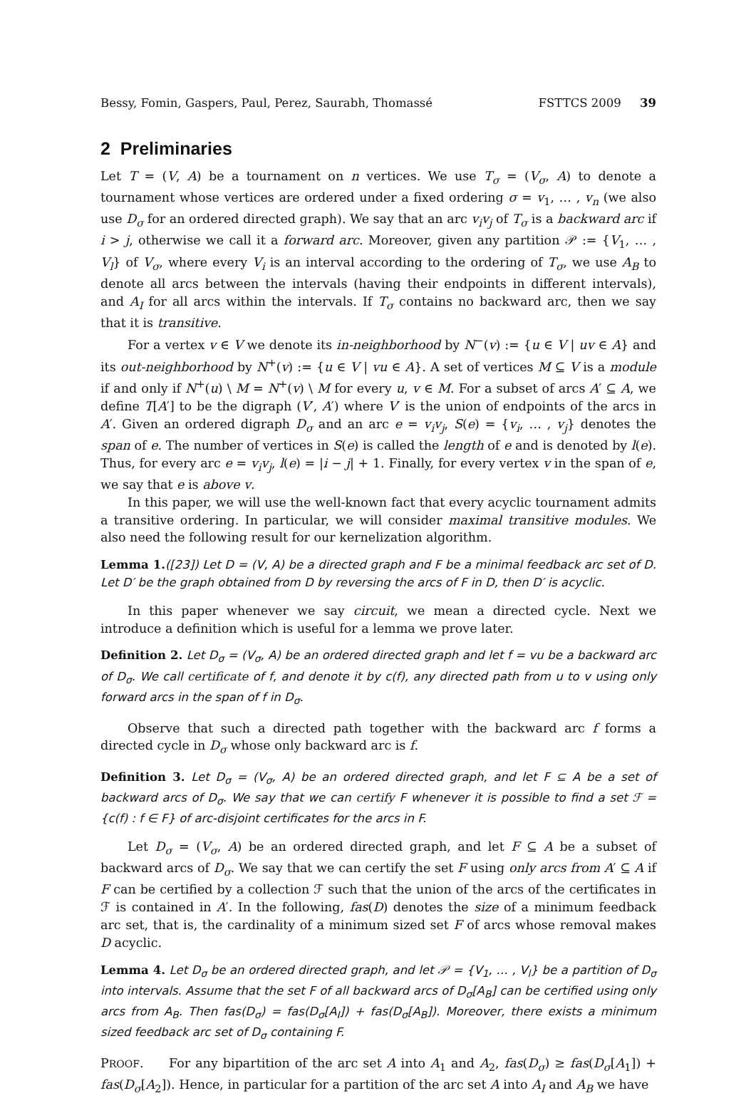Bessy, Fomin, Gaspers, Paul, Perez, Saurabh, Thomassé FSTTCS 2009 39
2 Preliminaries
Let T = (V, A) be a tournament on n vertices. We use T<sub>σ</sub> = (V<sub>σ</sub>, A) to denote a tournament whose vertices are ordered under a fixed ordering σ = v<sub>1</sub>, … , v<sub>n</sub> (we also use D<sub>σ</sub> for an ordered directed graph). We say that an arc v<sub>i</sub>v<sub>j</sub> of T<sub>σ</sub> is a backward arc if i > j, otherwise we call it a forward arc. Moreover, given any partition 𝒫 := {V<sub>1</sub>, … , V<sub>l</sub>} of V<sub>σ</sub>, where every V<sub>i</sub> is an interval according to the ordering of T<sub>σ</sub>, we use A<sub>B</sub> to denote all arcs between the intervals (having their endpoints in different intervals), and A<sub>I</sub> for all arcs within the intervals. If T<sub>σ</sub> contains no backward arc, then we say that it is transitive.
For a vertex v ∈ V we denote its in-neighborhood by N<sup>−</sup>(v) := {u ∈ V | uv ∈ A} and its out-neighborhood by N<sup>+</sup>(v) := {u ∈ V | vu ∈ A}. A set of vertices M ⊆ V is a module if and only if N<sup>+</sup>(u) \ M = N<sup>+</sup>(v) \ M for every u, v ∈ M. For a subset of arcs A′ ⊆ A, we define T[A′] to be the digraph (V′, A′) where V′ is the union of endpoints of the arcs in A′. Given an ordered digraph D<sub>σ</sub> and an arc e = v<sub>i</sub>v<sub>j</sub>, S(e) = {v<sub>i</sub>, … , v<sub>j</sub>} denotes the span of e. The number of vertices in S(e) is called the length of e and is denoted by l(e). Thus, for every arc e = v<sub>i</sub>v<sub>j</sub>, l(e) = |i − j| + 1. Finally, for every vertex v in the span of e, we say that e is above v.
In this paper, we will use the well-known fact that every acyclic tournament admits a transitive ordering. In particular, we will consider maximal transitive modules. We also need the following result for our kernelization algorithm.
Lemma 1.([23]) Let D = (V, A) be a directed graph and F be a minimal feedback arc set of D. Let D′ be the graph obtained from D by reversing the arcs of F in D, then D′ is acyclic.
In this paper whenever we say circuit, we mean a directed cycle. Next we introduce a definition which is useful for a lemma we prove later.
Definition 2. Let D<sub>σ</sub> = (V<sub>σ</sub>, A) be an ordered directed graph and let f = vu be a backward arc of D<sub>σ</sub>. We call certificate of f, and denote it by c(f), any directed path from u to v using only forward arcs in the span of f in D<sub>σ</sub>.
Observe that such a directed path together with the backward arc f forms a directed cycle in D<sub>σ</sub> whose only backward arc is f.
Definition 3. Let D<sub>σ</sub> = (V<sub>σ</sub>, A) be an ordered directed graph, and let F ⊆ A be a set of backward arcs of D<sub>σ</sub>. We say that we can certify F whenever it is possible to find a set ℱ = {c(f) : f ∈ F} of arc-disjoint certificates for the arcs in F.
Let D<sub>σ</sub> = (V<sub>σ</sub>, A) be an ordered directed graph, and let F ⊆ A be a subset of backward arcs of D<sub>σ</sub>. We say that we can certify the set F using only arcs from A′ ⊆ A if F can be certified by a collection ℱ such that the union of the arcs of the certificates in ℱ is contained in A′. In the following, fas(D) denotes the size of a minimum feedback arc set, that is, the cardinality of a minimum sized set F of arcs whose removal makes D acyclic.
Lemma 4. Let D<sub>σ</sub> be an ordered directed graph, and let 𝒫 = {V<sub>1</sub>, … , V<sub>l</sub>} be a partition of D<sub>σ</sub> into intervals. Assume that the set F of all backward arcs of D<sub>σ</sub>[A<sub>B</sub>] can be certified using only arcs from A<sub>B</sub>. Then fas(D<sub>σ</sub>) = fas(D<sub>σ</sub>[A<sub>I</sub>]) + fas(D<sub>σ</sub>[A<sub>B</sub>]). Moreover, there exists a minimum sized feedback arc set of D<sub>σ</sub> containing F.
PROOF. For any bipartition of the arc set A into A<sub>1</sub> and A<sub>2</sub>, fas(D<sub>σ</sub>) ≥ fas(D<sub>σ</sub>[A<sub>1</sub>]) + fas(D<sub>σ</sub>[A<sub>2</sub>]). Hence, in particular for a partition of the arc set A into A<sub>I</sub> and A<sub>B</sub> we have